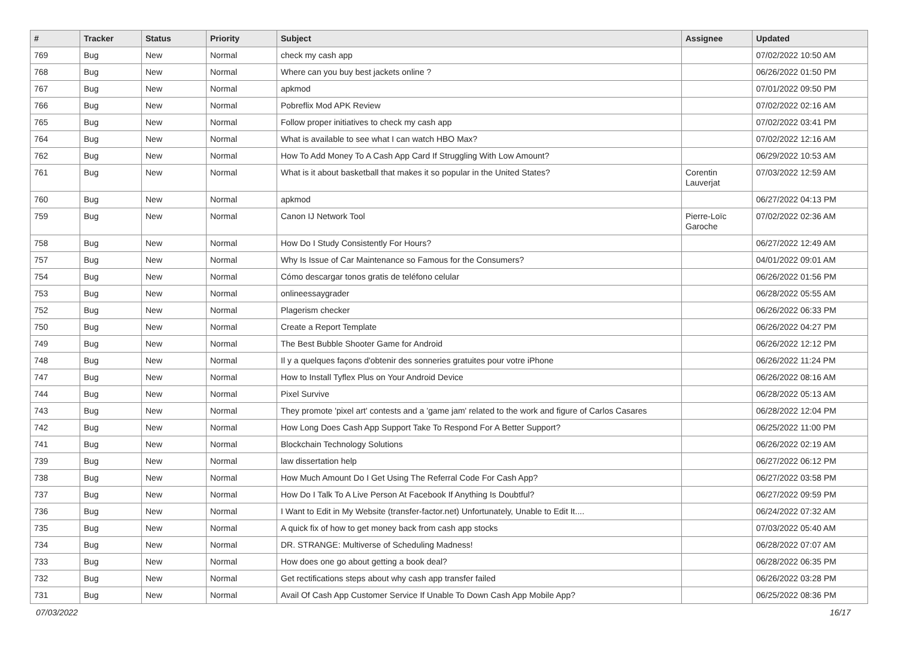| # | Tracker | Status | Priority | Subject | Assignee | Updated |
| --- | --- | --- | --- | --- | --- | --- |
| 769 | Bug | New | Normal | check my cash app | | 07/02/2022 10:50 AM |
| 768 | Bug | New | Normal | Where can you buy best jackets online ? | | 06/26/2022 01:50 PM |
| 767 | Bug | New | Normal | apkmod | | 07/01/2022 09:50 PM |
| 766 | Bug | New | Normal | Pobreflix Mod APK Review | | 07/02/2022 02:16 AM |
| 765 | Bug | New | Normal | Follow proper initiatives to check my cash app | | 07/02/2022 03:41 PM |
| 764 | Bug | New | Normal | What is available to see what I can watch HBO Max? | | 07/02/2022 12:16 AM |
| 762 | Bug | New | Normal | How To Add Money To A Cash App Card If Struggling With Low Amount? | | 06/29/2022 10:53 AM |
| 761 | Bug | New | Normal | What is it about basketball that makes it so popular in the United States? | Corentin Lauverjat | 07/03/2022 12:59 AM |
| 760 | Bug | New | Normal | apkmod | | 06/27/2022 04:13 PM |
| 759 | Bug | New | Normal | Canon IJ Network Tool | Pierre-Loïc Garoche | 07/02/2022 02:36 AM |
| 758 | Bug | New | Normal | How Do I Study Consistently For Hours? | | 06/27/2022 12:49 AM |
| 757 | Bug | New | Normal | Why Is Issue of Car Maintenance so Famous for the Consumers? | | 04/01/2022 09:01 AM |
| 754 | Bug | New | Normal | Cómo descargar tonos gratis de teléfono celular | | 06/26/2022 01:56 PM |
| 753 | Bug | New | Normal | onlineessaygrader | | 06/28/2022 05:55 AM |
| 752 | Bug | New | Normal | Plagerism checker | | 06/26/2022 06:33 PM |
| 750 | Bug | New | Normal | Create a Report Template | | 06/26/2022 04:27 PM |
| 749 | Bug | New | Normal | The Best Bubble Shooter Game for Android | | 06/26/2022 12:12 PM |
| 748 | Bug | New | Normal | Il y a quelques façons d'obtenir des sonneries gratuites pour votre iPhone | | 06/26/2022 11:24 PM |
| 747 | Bug | New | Normal | How to Install Tyflex Plus on Your Android Device | | 06/26/2022 08:16 AM |
| 744 | Bug | New | Normal | Pixel Survive | | 06/28/2022 05:13 AM |
| 743 | Bug | New | Normal | They promote 'pixel art' contests and a 'game jam' related to the work and figure of Carlos Casares | | 06/28/2022 12:04 PM |
| 742 | Bug | New | Normal | How Long Does Cash App Support Take To Respond For A Better Support? | | 06/25/2022 11:00 PM |
| 741 | Bug | New | Normal | Blockchain Technology Solutions | | 06/26/2022 02:19 AM |
| 739 | Bug | New | Normal | law dissertation help | | 06/27/2022 06:12 PM |
| 738 | Bug | New | Normal | How Much Amount Do I Get Using The Referral Code For Cash App? | | 06/27/2022 03:58 PM |
| 737 | Bug | New | Normal | How Do I Talk To A Live Person At Facebook If Anything Is Doubtful? | | 06/27/2022 09:59 PM |
| 736 | Bug | New | Normal | I Want to Edit in My Website (transfer-factor.net) Unfortunately, Unable to Edit It.... | | 06/24/2022 07:32 AM |
| 735 | Bug | New | Normal | A quick fix of how to get money back from cash app stocks | | 07/03/2022 05:40 AM |
| 734 | Bug | New | Normal | DR. STRANGE: Multiverse of Scheduling Madness! | | 06/28/2022 07:07 AM |
| 733 | Bug | New | Normal | How does one go about getting a book deal? | | 06/28/2022 06:35 PM |
| 732 | Bug | New | Normal | Get rectifications steps about why cash app transfer failed | | 06/26/2022 03:28 PM |
| 731 | Bug | New | Normal | Avail Of Cash App Customer Service If Unable To Down Cash App Mobile App? | | 06/25/2022 08:36 PM |
07/03/2022 16/17